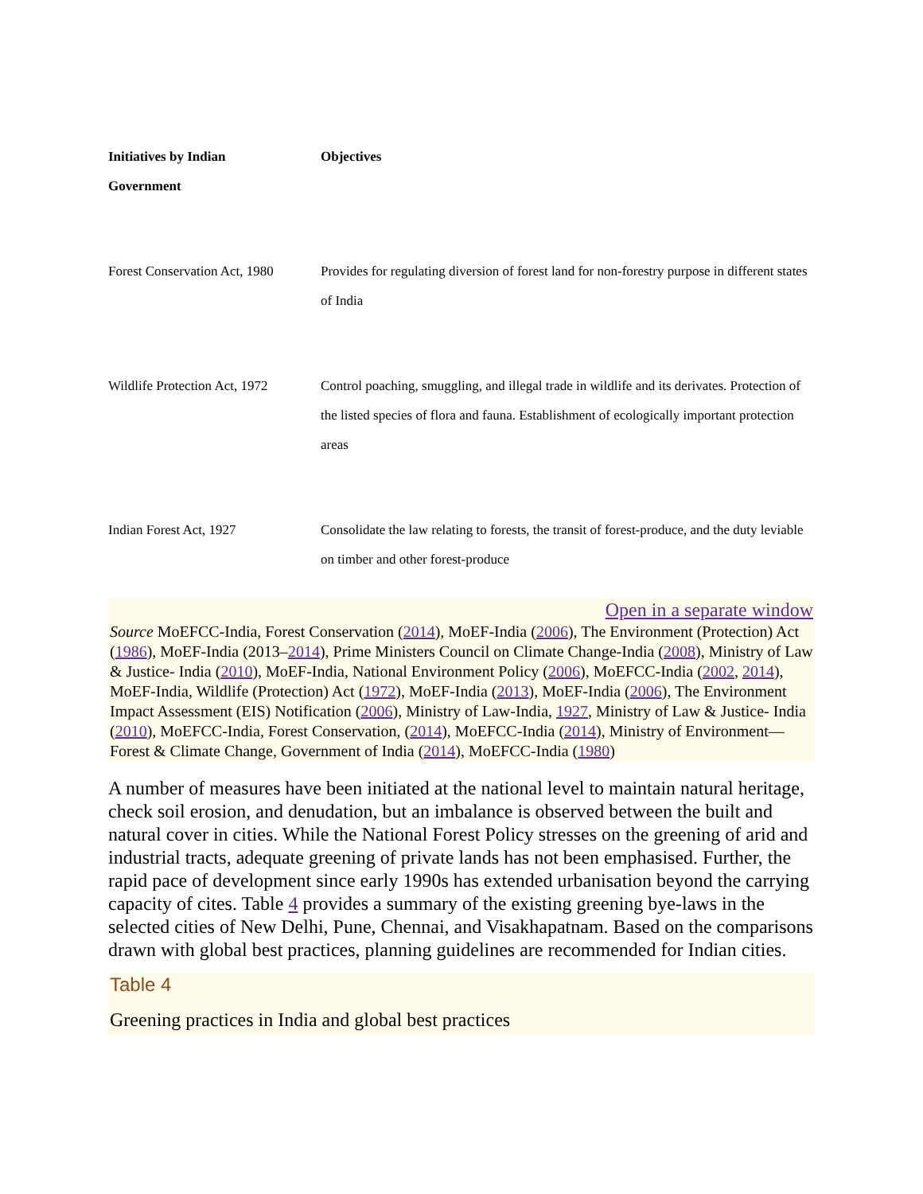| Initiatives by Indian Government | Objectives |
| --- | --- |
| Forest Conservation Act, 1980 | Provides for regulating diversion of forest land for non-forestry purpose in different states of India |
| Wildlife Protection Act, 1972 | Control poaching, smuggling, and illegal trade in wildlife and its derivates. Protection of the listed species of flora and fauna. Establishment of ecologically important protection areas |
| Indian Forest Act, 1927 | Consolidate the law relating to forests, the transit of forest-produce, and the duty leviable on timber and other forest-produce |
Open in a separate window
Source MoEFCC-India, Forest Conservation (2014), MoEF-India (2006), The Environment (Protection) Act (1986), MoEF-India (2013–2014), Prime Ministers Council on Climate Change-India (2008), Ministry of Law & Justice- India (2010), MoEF-India, National Environment Policy (2006), MoEFCC-India (2002, 2014), MoEF-India, Wildlife (Protection) Act (1972), MoEF-India (2013), MoEF-India (2006), The Environment Impact Assessment (EIS) Notification (2006), Ministry of Law-India, 1927, Ministry of Law & Justice- India (2010), MoEFCC-India, Forest Conservation, (2014), MoEFCC-India (2014), Ministry of Environment—Forest & Climate Change, Government of India (2014), MoEFCC-India (1980)
A number of measures have been initiated at the national level to maintain natural heritage, check soil erosion, and denudation, but an imbalance is observed between the built and natural cover in cities. While the National Forest Policy stresses on the greening of arid and industrial tracts, adequate greening of private lands has not been emphasised. Further, the rapid pace of development since early 1990s has extended urbanisation beyond the carrying capacity of cites. Table 4 provides a summary of the existing greening bye-laws in the selected cities of New Delhi, Pune, Chennai, and Visakhapatnam. Based on the comparisons drawn with global best practices, planning guidelines are recommended for Indian cities.
Table 4
Greening practices in India and global best practices